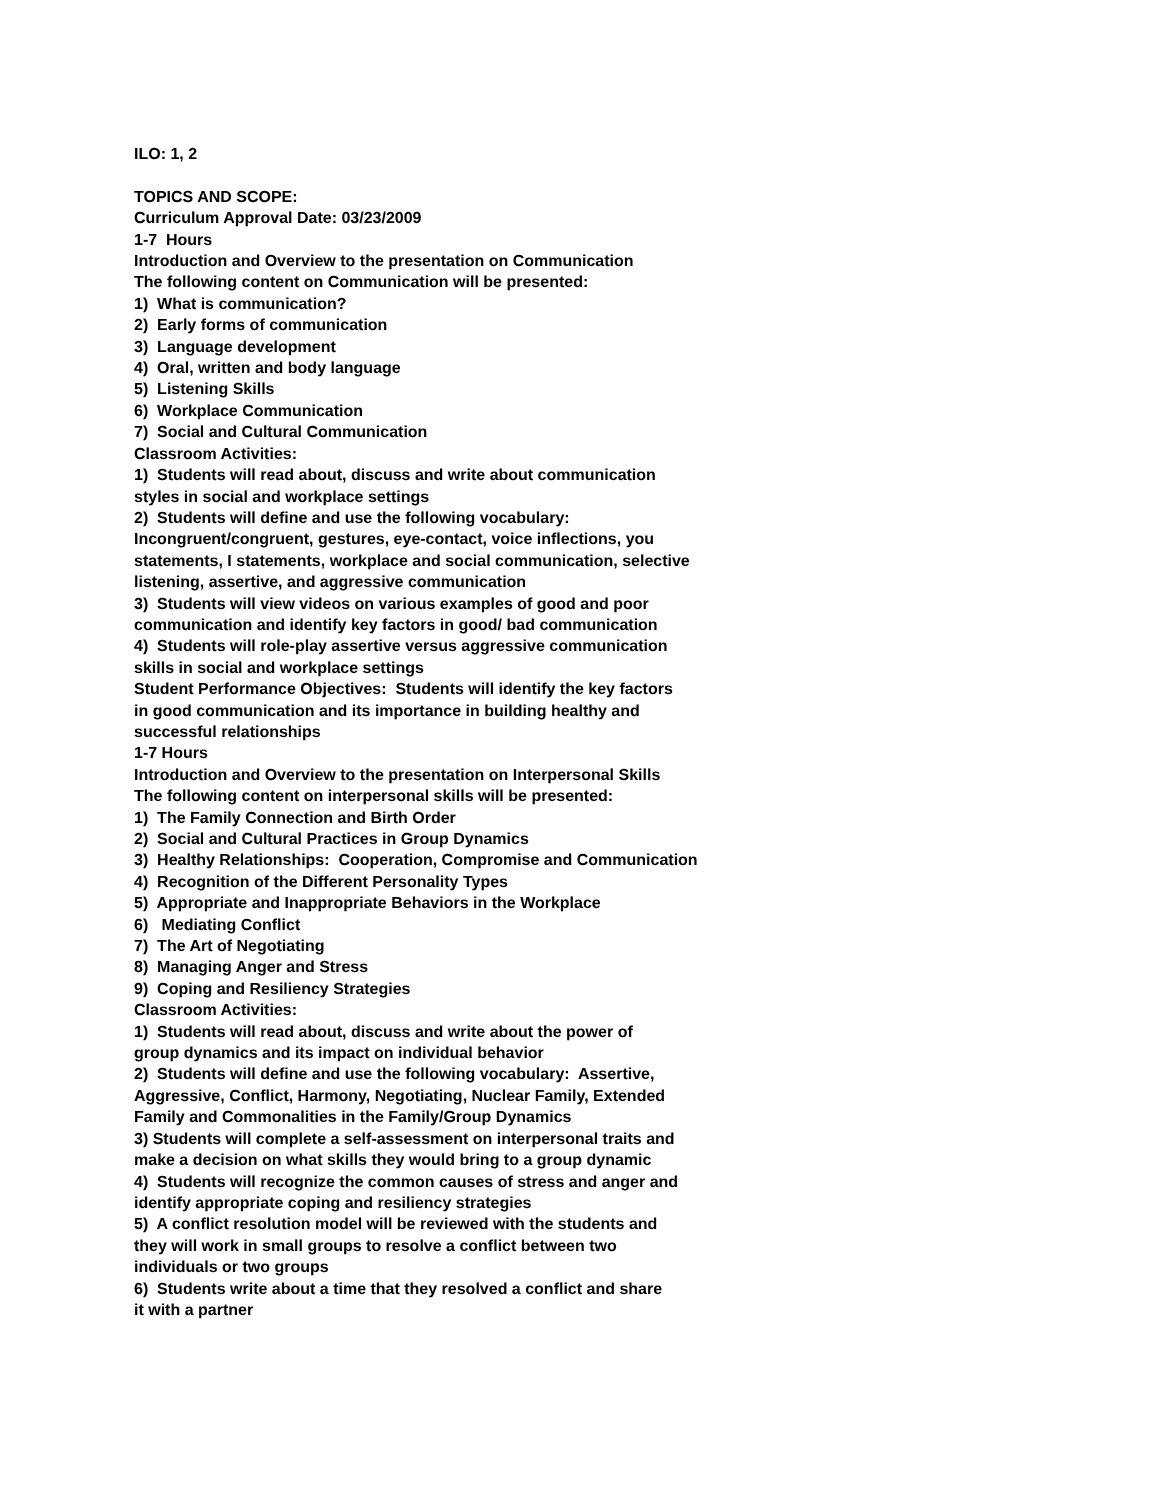ILO: 1, 2
TOPICS AND SCOPE:
Curriculum Approval Date: 03/23/2009
1-7 Hours
Introduction and Overview to the presentation on Communication
The following content on Communication will be presented:
1) What is communication?
2) Early forms of communication
3) Language development
4) Oral, written and body language
5) Listening Skills
6) Workplace Communication
7) Social and Cultural Communication
Classroom Activities:
1) Students will read about, discuss and write about communication
styles in social and workplace settings
2) Students will define and use the following vocabulary:
Incongruent/congruent, gestures, eye-contact, voice inflections, you
statements, I statements, workplace and social communication, selective
listening, assertive, and aggressive communication
3) Students will view videos on various examples of good and poor
communication and identify key factors in good/ bad communication
4) Students will role-play assertive versus aggressive communication
skills in social and workplace settings
Student Performance Objectives: Students will identify the key factors
in good communication and its importance in building healthy and
successful relationships
1-7 Hours
Introduction and Overview to the presentation on Interpersonal Skills
The following content on interpersonal skills will be presented:
1) The Family Connection and Birth Order
2) Social and Cultural Practices in Group Dynamics
3) Healthy Relationships: Cooperation, Compromise and Communication
4) Recognition of the Different Personality Types
5) Appropriate and Inappropriate Behaviors in the Workplace
6) Mediating Conflict
7) The Art of Negotiating
8) Managing Anger and Stress
9) Coping and Resiliency Strategies
Classroom Activities:
1) Students will read about, discuss and write about the power of
group dynamics and its impact on individual behavior
2) Students will define and use the following vocabulary: Assertive,
Aggressive, Conflict, Harmony, Negotiating, Nuclear Family, Extended
Family and Commonalities in the Family/Group Dynamics
3) Students will complete a self-assessment on interpersonal traits and
make a decision on what skills they would bring to a group dynamic
4) Students will recognize the common causes of stress and anger and
identify appropriate coping and resiliency strategies
5) A conflict resolution model will be reviewed with the students and
they will work in small groups to resolve a conflict between two
individuals or two groups
6) Students write about a time that they resolved a conflict and share
it with a partner